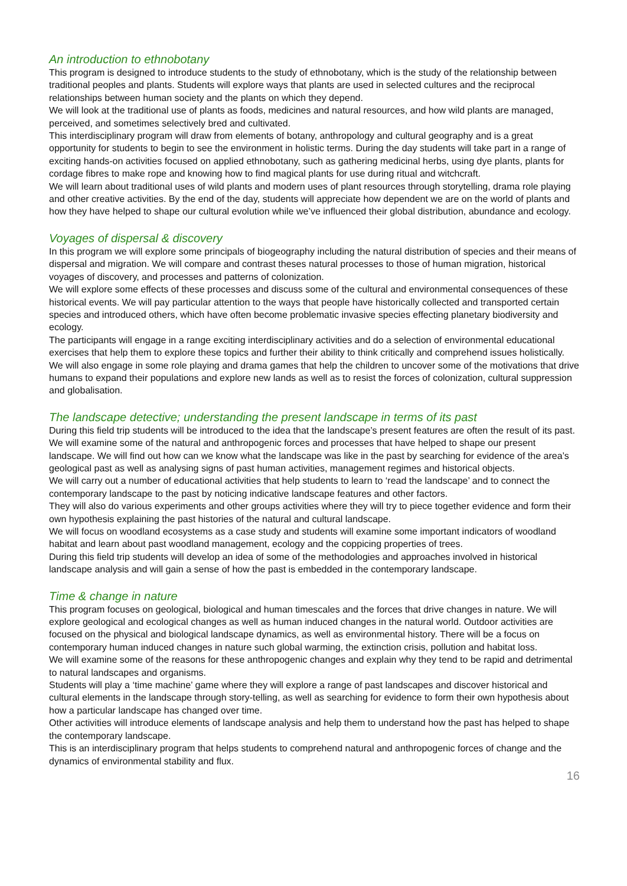An introduction to ethnobotany
This program is designed to introduce students to the study of ethnobotany, which is the study of the relationship between traditional peoples and plants. Students will explore ways that plants are used in selected cultures and the reciprocal relationships between human society and the plants on which they depend.
We will look at the traditional use of plants as foods, medicines and natural resources, and how wild plants are managed, perceived, and sometimes selectively bred and cultivated.
This interdisciplinary program will draw from elements of botany, anthropology and cultural geography and is a great opportunity for students to begin to see the environment in holistic terms. During the day students will take part in a range of exciting hands-on activities focused on applied ethnobotany, such as gathering medicinal herbs, using dye plants, plants for cordage fibres to make rope and knowing how to find magical plants for use during ritual and witchcraft.
We will learn about traditional uses of wild plants and modern uses of plant resources through storytelling, drama role playing and other creative activities. By the end of the day, students will appreciate how dependent we are on the world of plants and how they have helped to shape our cultural evolution while we’ve influenced their global distribution, abundance and ecology.
Voyages of dispersal & discovery
In this program we will explore some principals of biogeography including the natural distribution of species and their means of dispersal and migration. We will compare and contrast theses natural processes to those of human migration, historical voyages of discovery, and processes and patterns of colonization.
We will explore some effects of these processes and discuss some of the cultural and environmental consequences of these historical events. We will pay particular attention to the ways that people have historically collected and transported certain species and introduced others, which have often become problematic invasive species effecting planetary biodiversity and ecology.
The participants will engage in a range exciting interdisciplinary activities and do a selection of environmental educational exercises that help them to explore these topics and further their ability to think critically and comprehend issues holistically. We will also engage in some role playing and drama games that help the children to uncover some of the motivations that drive humans to expand their populations and explore new lands as well as to resist the forces of colonization, cultural suppression and globalisation.
The landscape detective; understanding the present landscape in terms of its past
During this field trip students will be introduced to the idea that the landscape’s present features are often the result of its past. We will examine some of the natural and anthropogenic forces and processes that have helped to shape our present landscape. We will find out how can we know what the landscape was like in the past by searching for evidence of the area’s geological past as well as analysing signs of past human activities, management regimes and historical objects.
We will carry out a number of educational activities that help students to learn to ‘read the landscape’ and to connect the contemporary landscape to the past by noticing indicative landscape features and other factors.
They will also do various experiments and other groups activities where they will try to piece together evidence and form their own hypothesis explaining the past histories of the natural and cultural landscape.
We will focus on woodland ecosystems as a case study and students will examine some important indicators of woodland habitat and learn about past woodland management, ecology and the coppicing properties of trees.
During this field trip students will develop an idea of some of the methodologies and approaches involved in historical landscape analysis and will gain a sense of how the past is embedded in the contemporary landscape.
Time & change in nature
This program focuses on geological, biological and human timescales and the forces that drive changes in nature. We will explore geological and ecological changes as well as human induced changes in the natural world. Outdoor activities are focused on the physical and biological landscape dynamics, as well as environmental history. There will be a focus on contemporary human induced changes in nature such global warming, the extinction crisis, pollution and habitat loss.
We will examine some of the reasons for these anthropogenic changes and explain why they tend to be rapid and detrimental to natural landscapes and organisms.
Students will play a ‘time machine’ game where they will explore a range of past landscapes and discover historical and cultural elements in the landscape through story-telling, as well as searching for evidence to form their own hypothesis about how a particular landscape has changed over time.
Other activities will introduce elements of landscape analysis and help them to understand how the past has helped to shape the contemporary landscape.
This is an interdisciplinary program that helps students to comprehend natural and anthropogenic forces of change and the dynamics of environmental stability and flux.
16